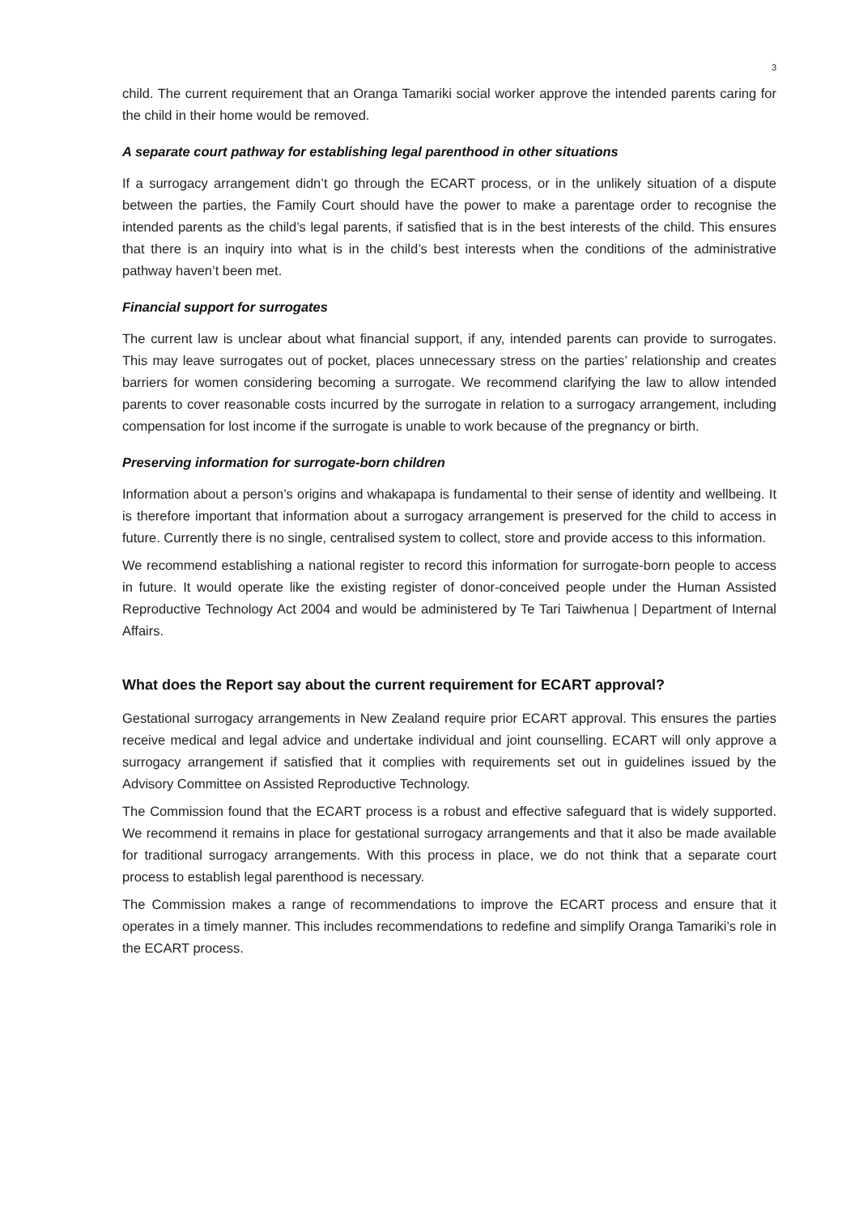3
child. The current requirement that an Oranga Tamariki social worker approve the intended parents caring for the child in their home would be removed.
A separate court pathway for establishing legal parenthood in other situations
If a surrogacy arrangement didn’t go through the ECART process, or in the unlikely situation of a dispute between the parties, the Family Court should have the power to make a parentage order to recognise the intended parents as the child’s legal parents, if satisfied that is in the best interests of the child. This ensures that there is an inquiry into what is in the child’s best interests when the conditions of the administrative pathway haven’t been met.
Financial support for surrogates
The current law is unclear about what financial support, if any, intended parents can provide to surrogates. This may leave surrogates out of pocket, places unnecessary stress on the parties’ relationship and creates barriers for women considering becoming a surrogate. We recommend clarifying the law to allow intended parents to cover reasonable costs incurred by the surrogate in relation to a surrogacy arrangement, including compensation for lost income if the surrogate is unable to work because of the pregnancy or birth.
Preserving information for surrogate-born children
Information about a person’s origins and whakapapa is fundamental to their sense of identity and wellbeing. It is therefore important that information about a surrogacy arrangement is preserved for the child to access in future. Currently there is no single, centralised system to collect, store and provide access to this information.
We recommend establishing a national register to record this information for surrogate-born people to access in future. It would operate like the existing register of donor-conceived people under the Human Assisted Reproductive Technology Act 2004 and would be administered by Te Tari Taiwhenua | Department of Internal Affairs.
What does the Report say about the current requirement for ECART approval?
Gestational surrogacy arrangements in New Zealand require prior ECART approval. This ensures the parties receive medical and legal advice and undertake individual and joint counselling. ECART will only approve a surrogacy arrangement if satisfied that it complies with requirements set out in guidelines issued by the Advisory Committee on Assisted Reproductive Technology.
The Commission found that the ECART process is a robust and effective safeguard that is widely supported. We recommend it remains in place for gestational surrogacy arrangements and that it also be made available for traditional surrogacy arrangements. With this process in place, we do not think that a separate court process to establish legal parenthood is necessary.
The Commission makes a range of recommendations to improve the ECART process and ensure that it operates in a timely manner. This includes recommendations to redefine and simplify Oranga Tamariki’s role in the ECART process.